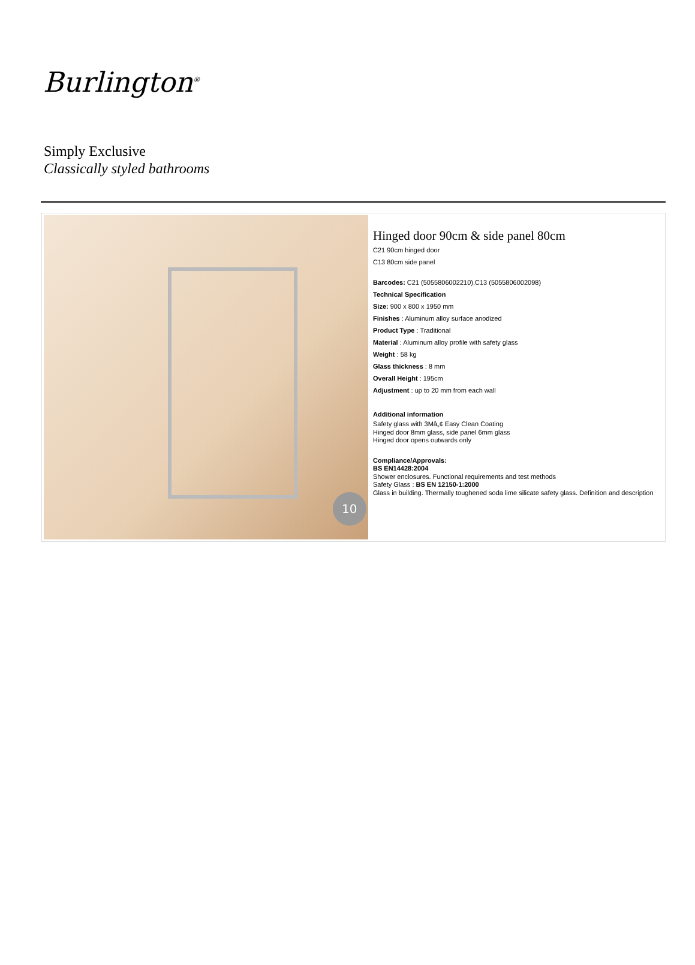Burlington<sup>®</sup>
Simply Exclusive
Classically styled bathrooms
10
Hinged door 90cm & side panel 80cm
C21 90cm hinged door
C13 80cm side panel
Barcodes: C21 (5055806002210),C13 (5055806002098)
Technical Specification
Size: 900 x 800 x 1950 mm
Finishes : Aluminum alloy surface anodized
Product Type : Traditional
Material : Aluminum alloy profile with safety glass
Weight : 58 kg
Glass thickness : 8 mm
Overall Height : 195cm
Adjustment : up to 20 mm from each wall
Additional information
Safety glass with 3Mâ„¢ Easy Clean Coating
Hinged door 8mm glass, side panel 6mm glass
Hinged door opens outwards only
Compliance/Approvals:
BS EN14428:2004
Shower enclosures. Functional requirements and test methods
Safety Glass : BS EN 12150-1:2000
Glass in building. Thermally toughened soda lime silicate safety glass. Definition and description